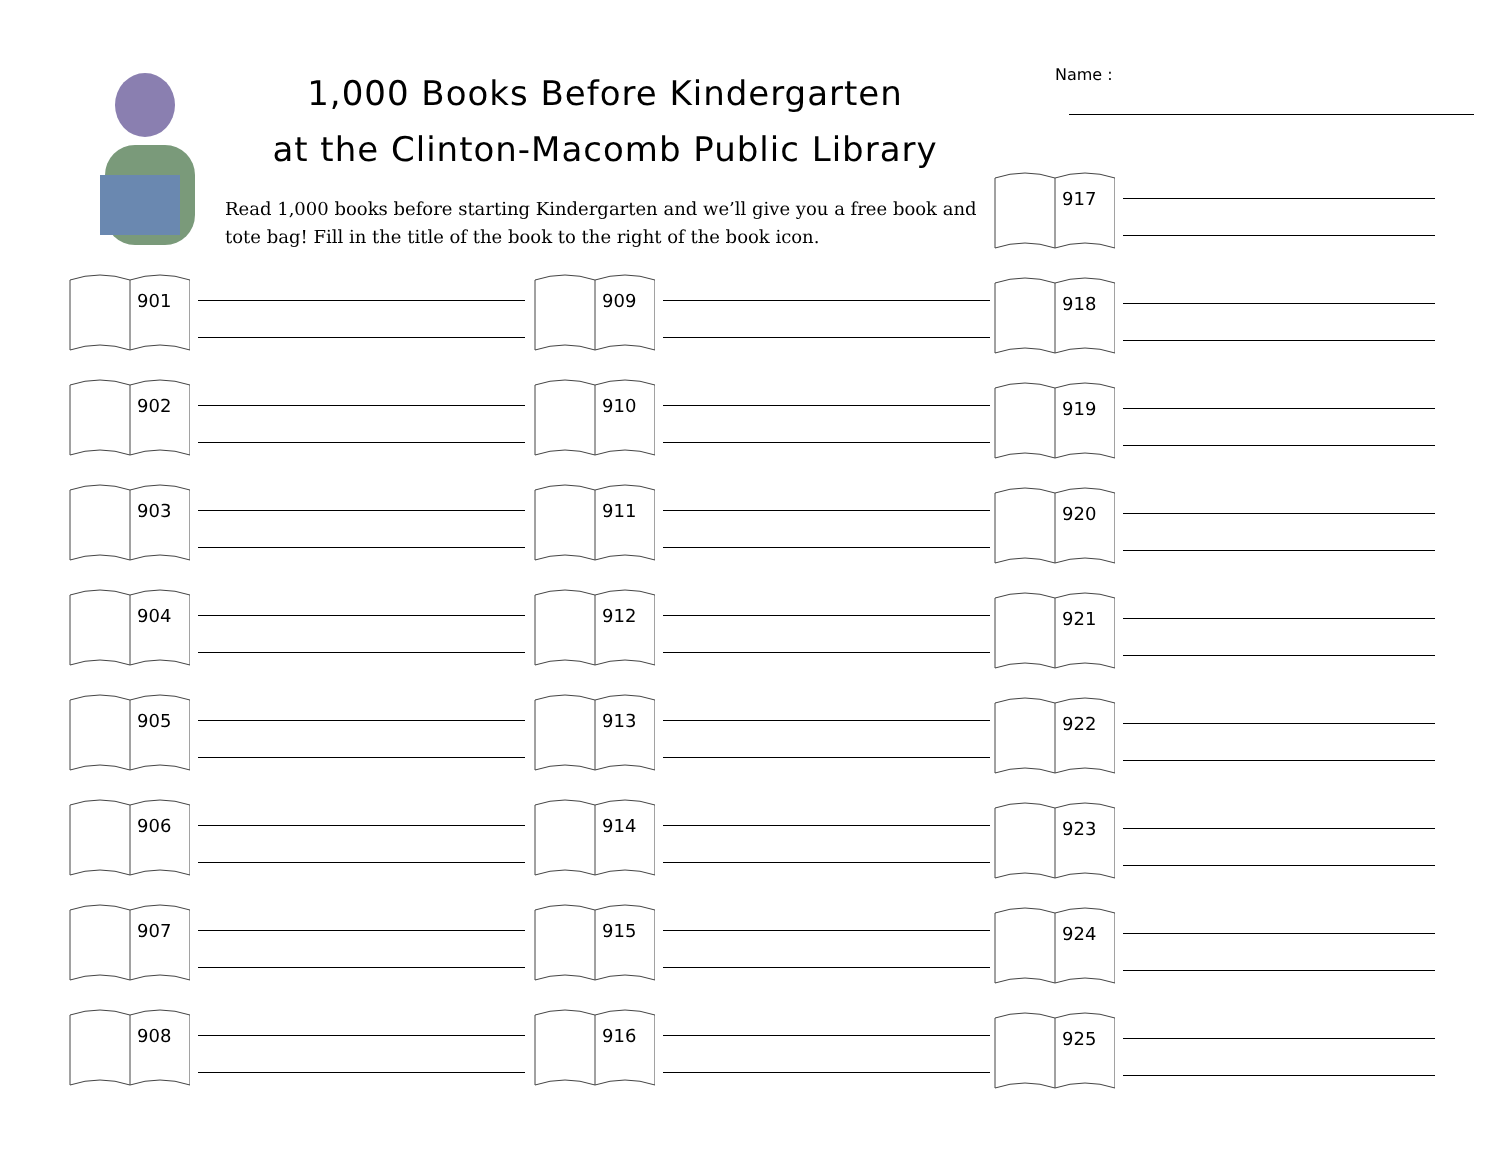1,000 Books Before Kindergarten
at the Clinton-Macomb Public Library
Read 1,000 books before starting Kindergarten and we’ll give you a free book and tote bag! Fill in the title of the book to the right of the book icon.
Name :
901
902
903
904
905
906
907
908
909
910
911
912
913
914
915
916
917
918
919
920
921
922
923
924
925